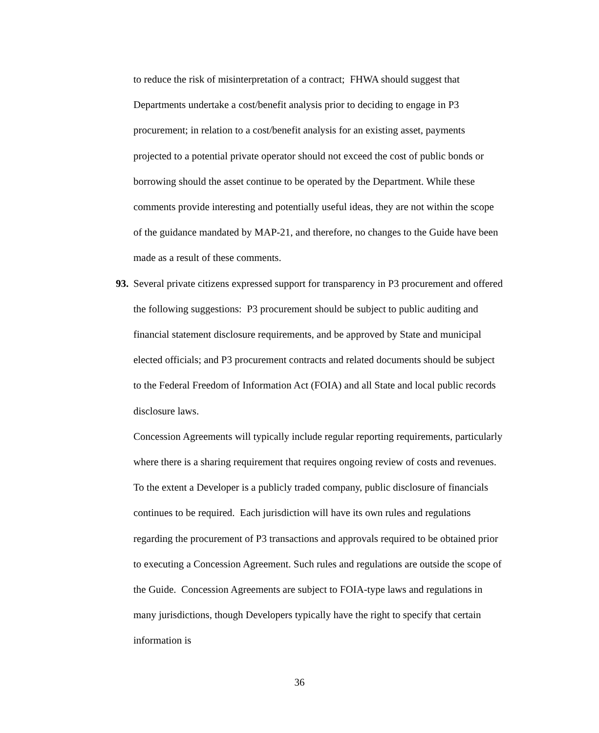to reduce the risk of misinterpretation of a contract; FHWA should suggest that Departments undertake a cost/benefit analysis prior to deciding to engage in P3 procurement; in relation to a cost/benefit analysis for an existing asset, payments projected to a potential private operator should not exceed the cost of public bonds or borrowing should the asset continue to be operated by the Department. While these comments provide interesting and potentially useful ideas, they are not within the scope of the guidance mandated by MAP-21, and therefore, no changes to the Guide have been made as a result of these comments.
93. Several private citizens expressed support for transparency in P3 procurement and offered the following suggestions: P3 procurement should be subject to public auditing and financial statement disclosure requirements, and be approved by State and municipal elected officials; and P3 procurement contracts and related documents should be subject to the Federal Freedom of Information Act (FOIA) and all State and local public records disclosure laws.
Concession Agreements will typically include regular reporting requirements, particularly where there is a sharing requirement that requires ongoing review of costs and revenues. To the extent a Developer is a publicly traded company, public disclosure of financials continues to be required. Each jurisdiction will have its own rules and regulations regarding the procurement of P3 transactions and approvals required to be obtained prior to executing a Concession Agreement. Such rules and regulations are outside the scope of the Guide. Concession Agreements are subject to FOIA-type laws and regulations in many jurisdictions, though Developers typically have the right to specify that certain information is
36